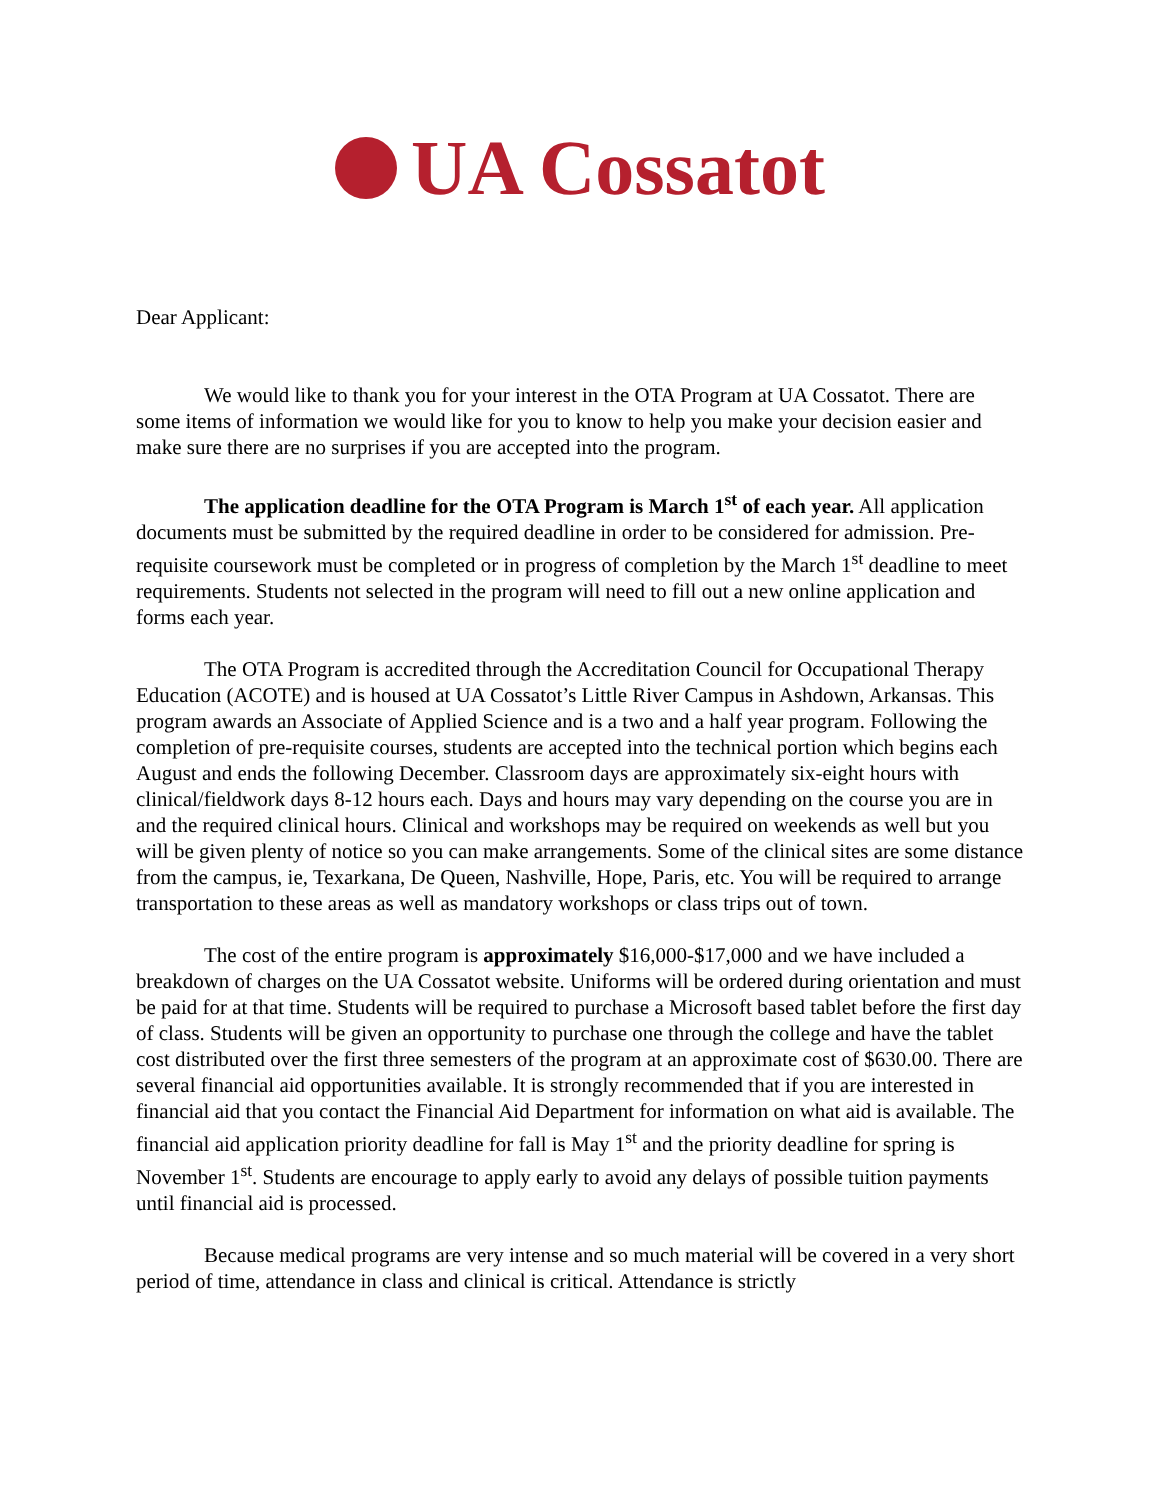UA Cossatot
Dear Applicant:
We would like to thank you for your interest in the OTA Program at UA Cossatot. There are some items of information we would like for you to know to help you make your decision easier and make sure there are no surprises if you are accepted into the program.
The application deadline for the OTA Program is March 1<sup>st</sup> of each year. All application documents must be submitted by the required deadline in order to be considered for admission. Pre-requisite coursework must be completed or in progress of completion by the March 1<sup>st</sup> deadline to meet requirements. Students not selected in the program will need to fill out a new online application and forms each year.
The OTA Program is accredited through the Accreditation Council for Occupational Therapy Education (ACOTE) and is housed at UA Cossatot’s Little River Campus in Ashdown, Arkansas. This program awards an Associate of Applied Science and is a two and a half year program. Following the completion of pre-requisite courses, students are accepted into the technical portion which begins each August and ends the following December. Classroom days are approximately six-eight hours with clinical/fieldwork days 8-12 hours each. Days and hours may vary depending on the course you are in and the required clinical hours. Clinical and workshops may be required on weekends as well but you will be given plenty of notice so you can make arrangements. Some of the clinical sites are some distance from the campus, ie, Texarkana, De Queen, Nashville, Hope, Paris, etc. You will be required to arrange transportation to these areas as well as mandatory workshops or class trips out of town.
The cost of the entire program is approximately $16,000-$17,000 and we have included a breakdown of charges on the UA Cossatot website. Uniforms will be ordered during orientation and must be paid for at that time. Students will be required to purchase a Microsoft based tablet before the first day of class. Students will be given an opportunity to purchase one through the college and have the tablet cost distributed over the first three semesters of the program at an approximate cost of $630.00. There are several financial aid opportunities available. It is strongly recommended that if you are interested in financial aid that you contact the Financial Aid Department for information on what aid is available. The financial aid application priority deadline for fall is May 1<sup>st</sup> and the priority deadline for spring is November 1<sup>st</sup>. Students are encourage to apply early to avoid any delays of possible tuition payments until financial aid is processed.
Because medical programs are very intense and so much material will be covered in a very short period of time, attendance in class and clinical is critical. Attendance is strictly